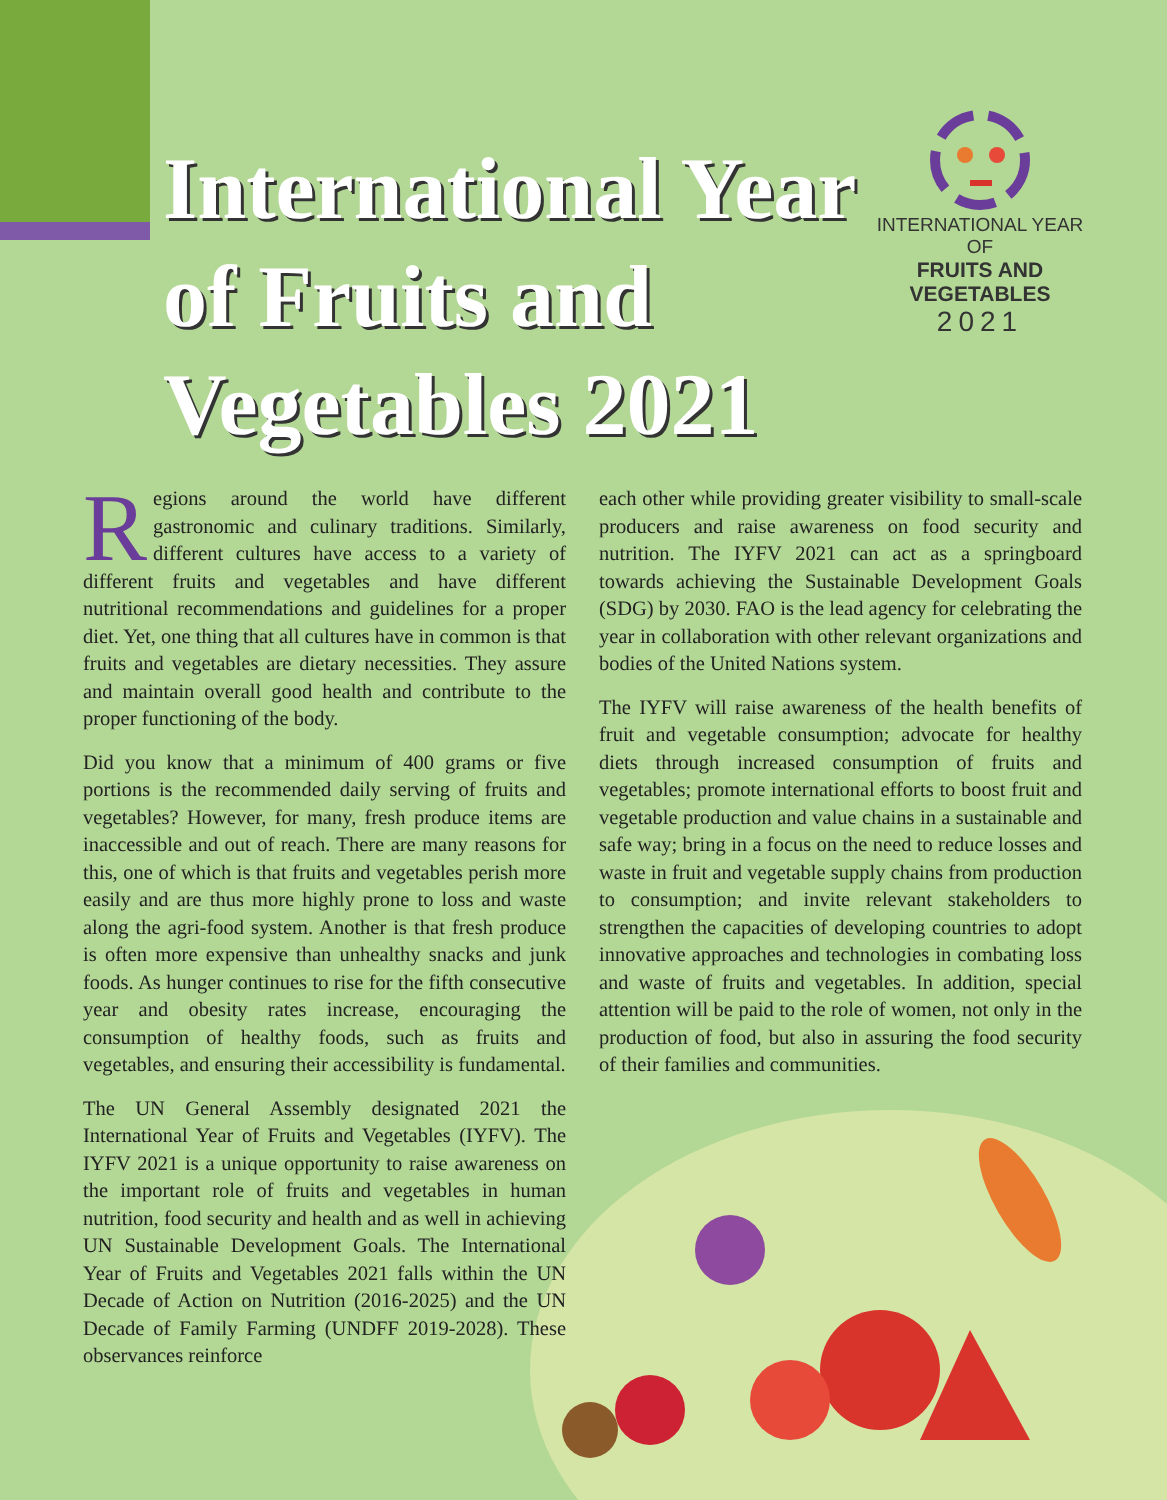International Year of Fruits and Vegetables 2021
INTERNATIONAL YEAR OF
FRUITS AND VEGETABLES
2021
Regions around the world have different gastronomic and culinary traditions. Similarly, different cultures have access to a variety of different fruits and vegetables and have different nutritional recommendations and guidelines for a proper diet. Yet, one thing that all cultures have in common is that fruits and vegetables are dietary necessities. They assure and maintain overall good health and contribute to the proper functioning of the body.
Did you know that a minimum of 400 grams or five portions is the recommended daily serving of fruits and vegetables? However, for many, fresh produce items are inaccessible and out of reach. There are many reasons for this, one of which is that fruits and vegetables perish more easily and are thus more highly prone to loss and waste along the agri-food system. Another is that fresh produce is often more expensive than unhealthy snacks and junk foods. As hunger continues to rise for the fifth consecutive year and obesity rates increase, encouraging the consumption of healthy foods, such as fruits and vegetables, and ensuring their accessibility is fundamental.
The UN General Assembly designated 2021 the International Year of Fruits and Vegetables (IYFV). The IYFV 2021 is a unique opportunity to raise awareness on the important role of fruits and vegetables in human nutrition, food security and health and as well in achieving UN Sustainable Development Goals. The International Year of Fruits and Vegetables 2021 falls within the UN Decade of Action on Nutrition (2016-2025) and the UN Decade of Family Farming (UNDFF 2019-2028). These observances reinforce
each other while providing greater visibility to small-scale producers and raise awareness on food security and nutrition. The IYFV 2021 can act as a springboard towards achieving the Sustainable Development Goals (SDG) by 2030. FAO is the lead agency for celebrating the year in collaboration with other relevant organizations and bodies of the United Nations system.
The IYFV will raise awareness of the health benefits of fruit and vegetable consumption; advocate for healthy diets through increased consumption of fruits and vegetables; promote international efforts to boost fruit and vegetable production and value chains in a sustainable and safe way; bring in a focus on the need to reduce losses and waste in fruit and vegetable supply chains from production to consumption; and invite relevant stakeholders to strengthen the capacities of developing countries to adopt innovative approaches and technologies in combating loss and waste of fruits and vegetables. In addition, special attention will be paid to the role of women, not only in the production of food, but also in assuring the food security of their families and communities.